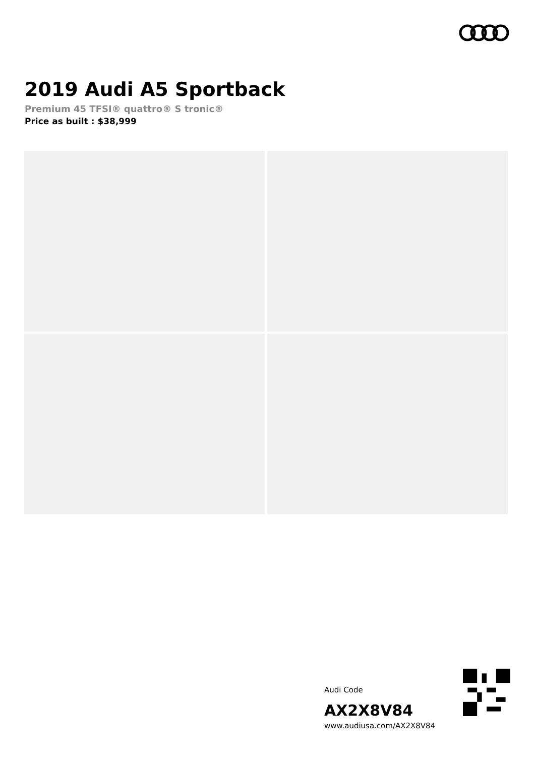2019 Audi A5 Sportback
Premium 45 TFSI® quattro® S tronic®
Price as built : $38,999
Audi Code
AX2X8V84
www.audiusa.com/AX2X8V84